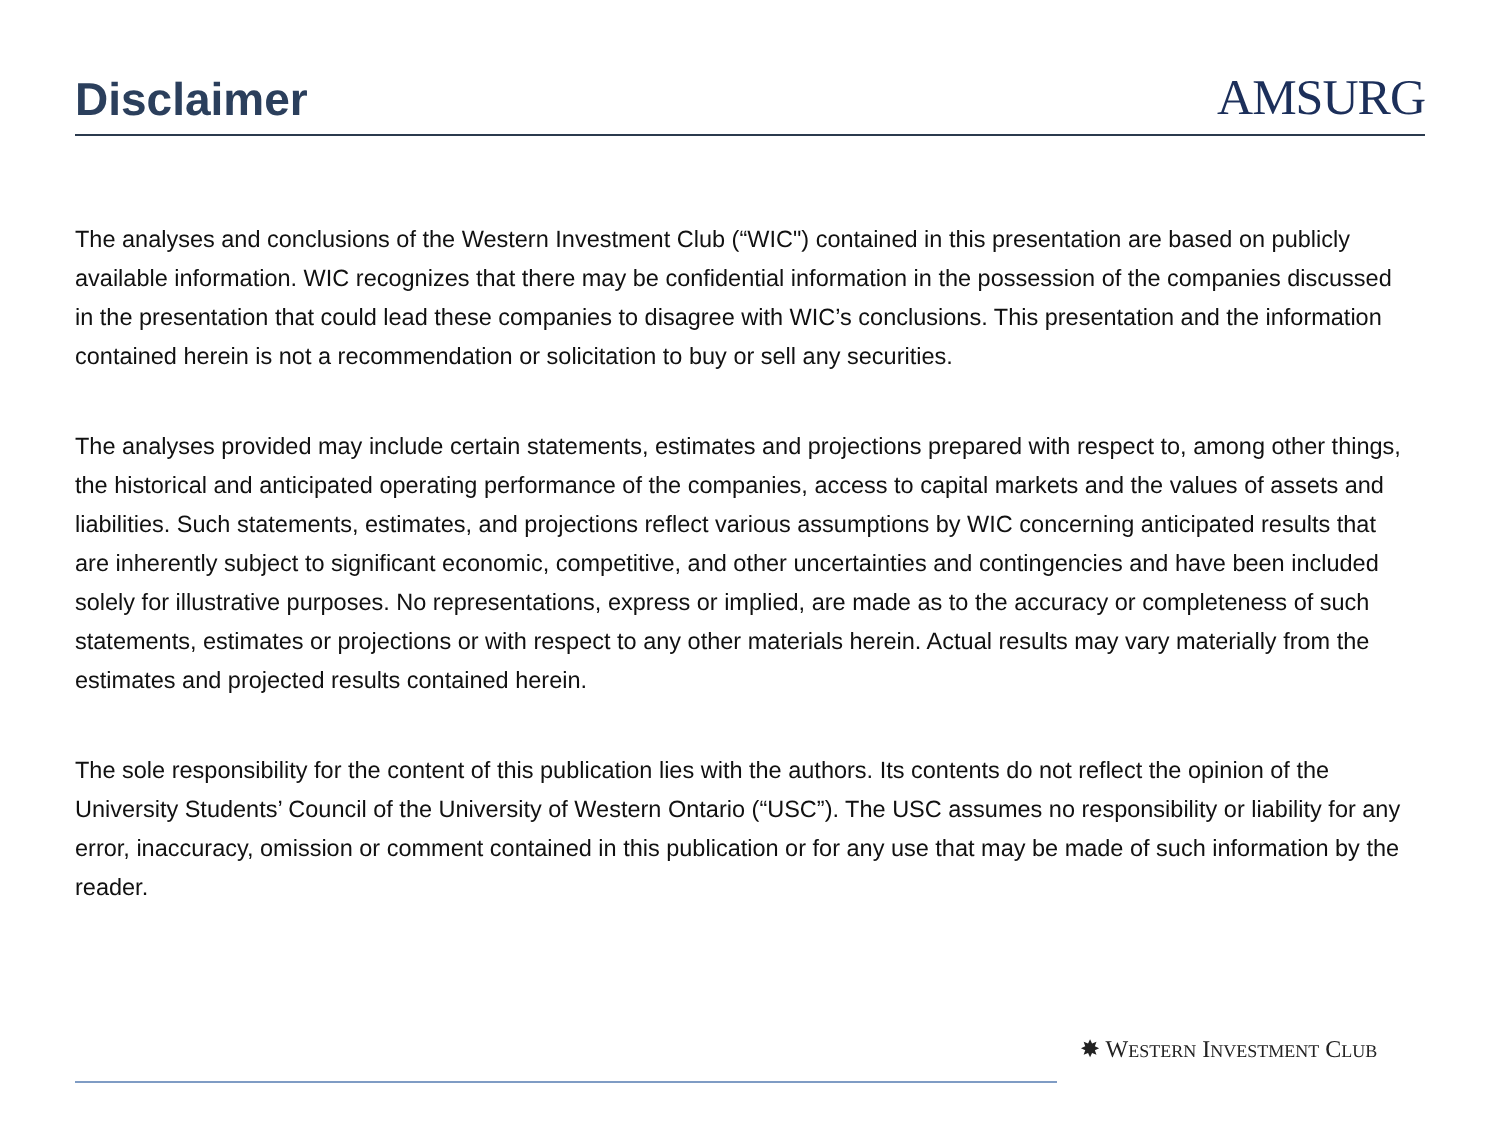Disclaimer
AMSURG
The analyses and conclusions of the Western Investment Club (“WIC") contained in this presentation are based on publicly available information. WIC recognizes that there may be confidential information in the possession of the companies discussed in the presentation that could lead these companies to disagree with WIC’s conclusions. This presentation and the information contained herein is not a recommendation or solicitation to buy or sell any securities.
The analyses provided may include certain statements, estimates and projections prepared with respect to, among other things, the historical and anticipated operating performance of the companies, access to capital markets and the values of assets and liabilities. Such statements, estimates, and projections reflect various assumptions by WIC concerning anticipated results that are inherently subject to significant economic, competitive, and other uncertainties and contingencies and have been included solely for illustrative purposes. No representations, express or implied, are made as to the accuracy or completeness of such statements, estimates or projections or with respect to any other materials herein. Actual results may vary materially from the estimates and projected results contained herein.
The sole responsibility for the content of this publication lies with the authors. Its contents do not reflect the opinion of the University Students’ Council of the University of Western Ontario (“USC”). The USC assumes no responsibility or liability for any error, inaccuracy, omission or comment contained in this publication or for any use that may be made of such information by the reader.
✸ WESTERN INVESTMENT CLUB